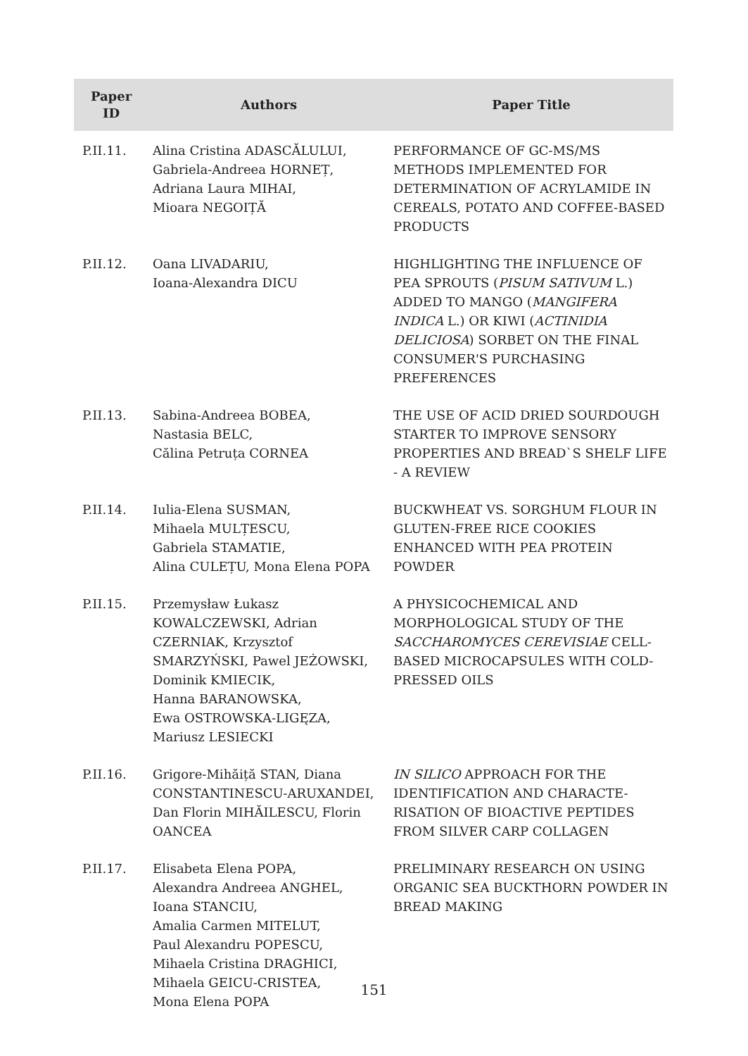| Paper ID | Authors | Paper Title |
| --- | --- | --- |
| P.II.11. | Alina Cristina ADASCĂLULUI, Gabriela-Andreea HORNEȚ, Adriana Laura MIHAI, Mioara NEGOIȚĂ | PERFORMANCE OF GC-MS/MS METHODS IMPLEMENTED FOR DETERMINATION OF ACRYLAMIDE IN CEREALS, POTATO AND COFFEE-BASED PRODUCTS |
| P.II.12. | Oana LIVADARIU, Ioana-Alexandra DICU | HIGHLIGHTING THE INFLUENCE OF PEA SPROUTS ( PISUM SATIVUM L.) ADDED TO MANGO ( MANGIFERA INDICA L.) OR KIWI ( ACTINIDIA DELICIOSA ) SORBET ON THE FINAL CONSUMER'S PURCHASING PREFERENCES |
| P.II.13. | Sabina-Andreea BOBEA, Nastasia BELC, Călina Petruța CORNEA | THE USE OF ACID DRIED SOURDOUGH STARTER TO IMPROVE SENSORY PROPERTIES AND BREAD`S SHELF LIFE - A REVIEW |
| P.II.14. | Iulia-Elena SUSMAN, Mihaela MULȚESCU, Gabriela STAMATIE, Alina CULEȚU, Mona Elena POPA | BUCKWHEAT VS. SORGHUM FLOUR IN GLUTEN-FREE RICE COOKIES ENHANCED WITH PEA PROTEIN POWDER |
| P.II.15. | Przemysław Łukasz KOWALCZEWSKI, Adrian CZERNIAK, Krzysztof SMARZYŃSKI, Pawel JEŻOWSKI, Dominik KMIECIK, Hanna BARANOWSKA, Ewa OSTROWSKA-LIGĘZA, Mariusz LESIECKI | A PHYSICOCHEMICAL AND MORPHOLOGICAL STUDY OF THE SACCHAROMYCES CEREVISIAE CELL-BASED MICROCAPSULES WITH COLD-PRESSED OILS |
| P.II.16. | Grigore-Mihăiță STAN, Diana CONSTANTINESCU-ARUXANDEI, Dan Florin MIHĂILESCU, Florin OANCEA | IN SILICO APPROACH FOR THE IDENTIFICATION AND CHARACTE-RISATION OF BIOACTIVE PEPTIDES FROM SILVER CARP COLLAGEN |
| P.II.17. | Elisabeta Elena POPA, Alexandra Andreea ANGHEL, Ioana STANCIU, Amalia Carmen MITELUT, Paul Alexandru POPESCU, Mihaela Cristina DRAGHICI, Mihaela GEICU-CRISTEA, Mona Elena POPA | PRELIMINARY RESEARCH ON USING ORGANIC SEA BUCKTHORN POWDER IN BREAD MAKING |
151